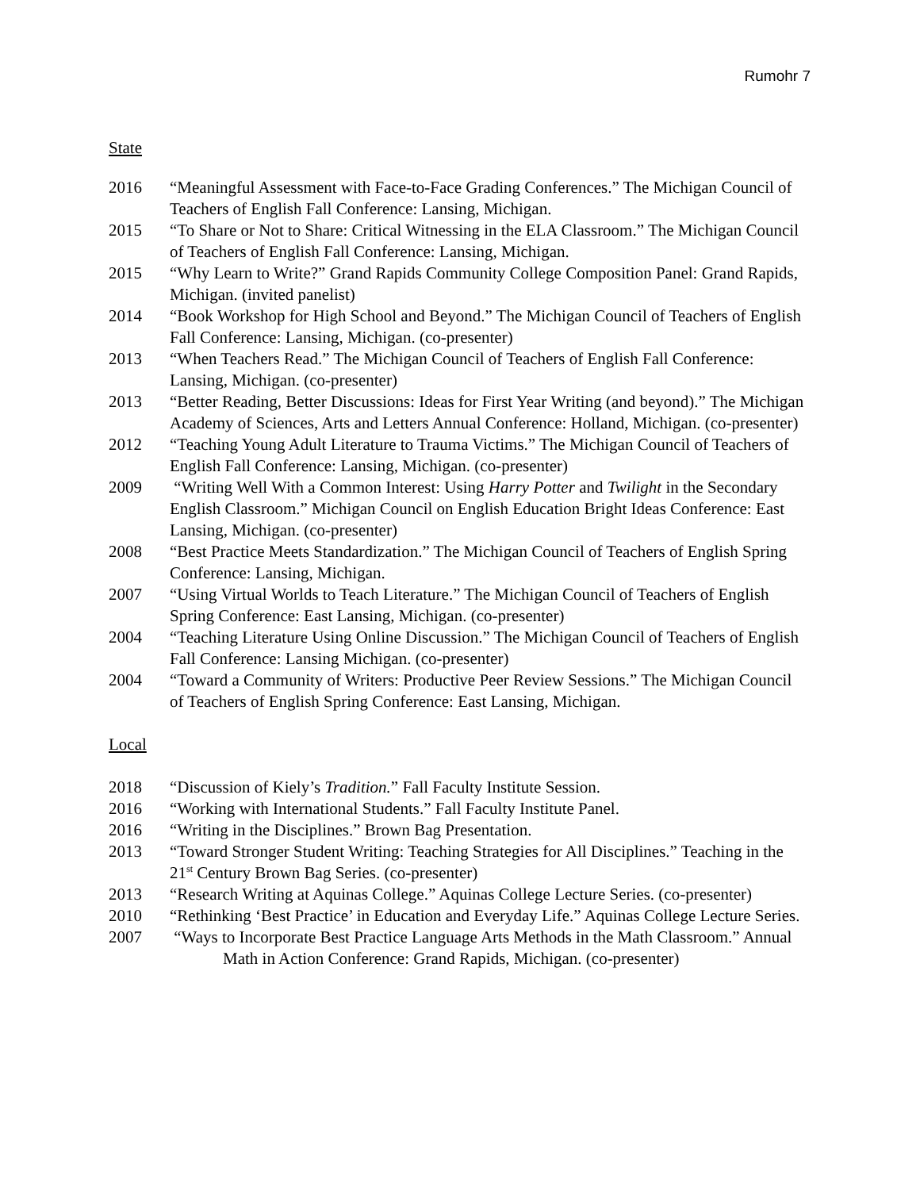Rumohr 7
State
2016 “Meaningful Assessment with Face-to-Face Grading Conferences.” The Michigan Council of Teachers of English Fall Conference: Lansing, Michigan.
2015 “To Share or Not to Share: Critical Witnessing in the ELA Classroom.” The Michigan Council of Teachers of English Fall Conference: Lansing, Michigan.
2015 “Why Learn to Write?” Grand Rapids Community College Composition Panel: Grand Rapids, Michigan. (invited panelist)
2014 “Book Workshop for High School and Beyond.” The Michigan Council of Teachers of English Fall Conference: Lansing, Michigan. (co-presenter)
2013 “When Teachers Read.” The Michigan Council of Teachers of English Fall Conference: Lansing, Michigan. (co-presenter)
2013 “Better Reading, Better Discussions: Ideas for First Year Writing (and beyond).” The Michigan Academy of Sciences, Arts and Letters Annual Conference: Holland, Michigan. (co-presenter)
2012 “Teaching Young Adult Literature to Trauma Victims.” The Michigan Council of Teachers of English Fall Conference: Lansing, Michigan. (co-presenter)
2009 “Writing Well With a Common Interest: Using Harry Potter and Twilight in the Secondary English Classroom.” Michigan Council on English Education Bright Ideas Conference: East Lansing, Michigan. (co-presenter)
2008 “Best Practice Meets Standardization.” The Michigan Council of Teachers of English Spring Conference: Lansing, Michigan.
2007 “Using Virtual Worlds to Teach Literature.” The Michigan Council of Teachers of English Spring Conference: East Lansing, Michigan. (co-presenter)
2004 “Teaching Literature Using Online Discussion.” The Michigan Council of Teachers of English Fall Conference: Lansing Michigan. (co-presenter)
2004 “Toward a Community of Writers: Productive Peer Review Sessions.” The Michigan Council of Teachers of English Spring Conference: East Lansing, Michigan.
Local
2018 “Discussion of Kiely’s Tradition.” Fall Faculty Institute Session.
2016 “Working with International Students.” Fall Faculty Institute Panel.
2016 “Writing in the Disciplines.” Brown Bag Presentation.
2013 “Toward Stronger Student Writing: Teaching Strategies for All Disciplines.” Teaching in the 21<sup>st</sup> Century Brown Bag Series. (co-presenter)
2013 “Research Writing at Aquinas College.” Aquinas College Lecture Series. (co-presenter)
2010 “Rethinking ‘Best Practice’ in Education and Everyday Life.” Aquinas College Lecture Series.
2007 “Ways to Incorporate Best Practice Language Arts Methods in the Math Classroom.” Annual Math in Action Conference: Grand Rapids, Michigan. (co-presenter)